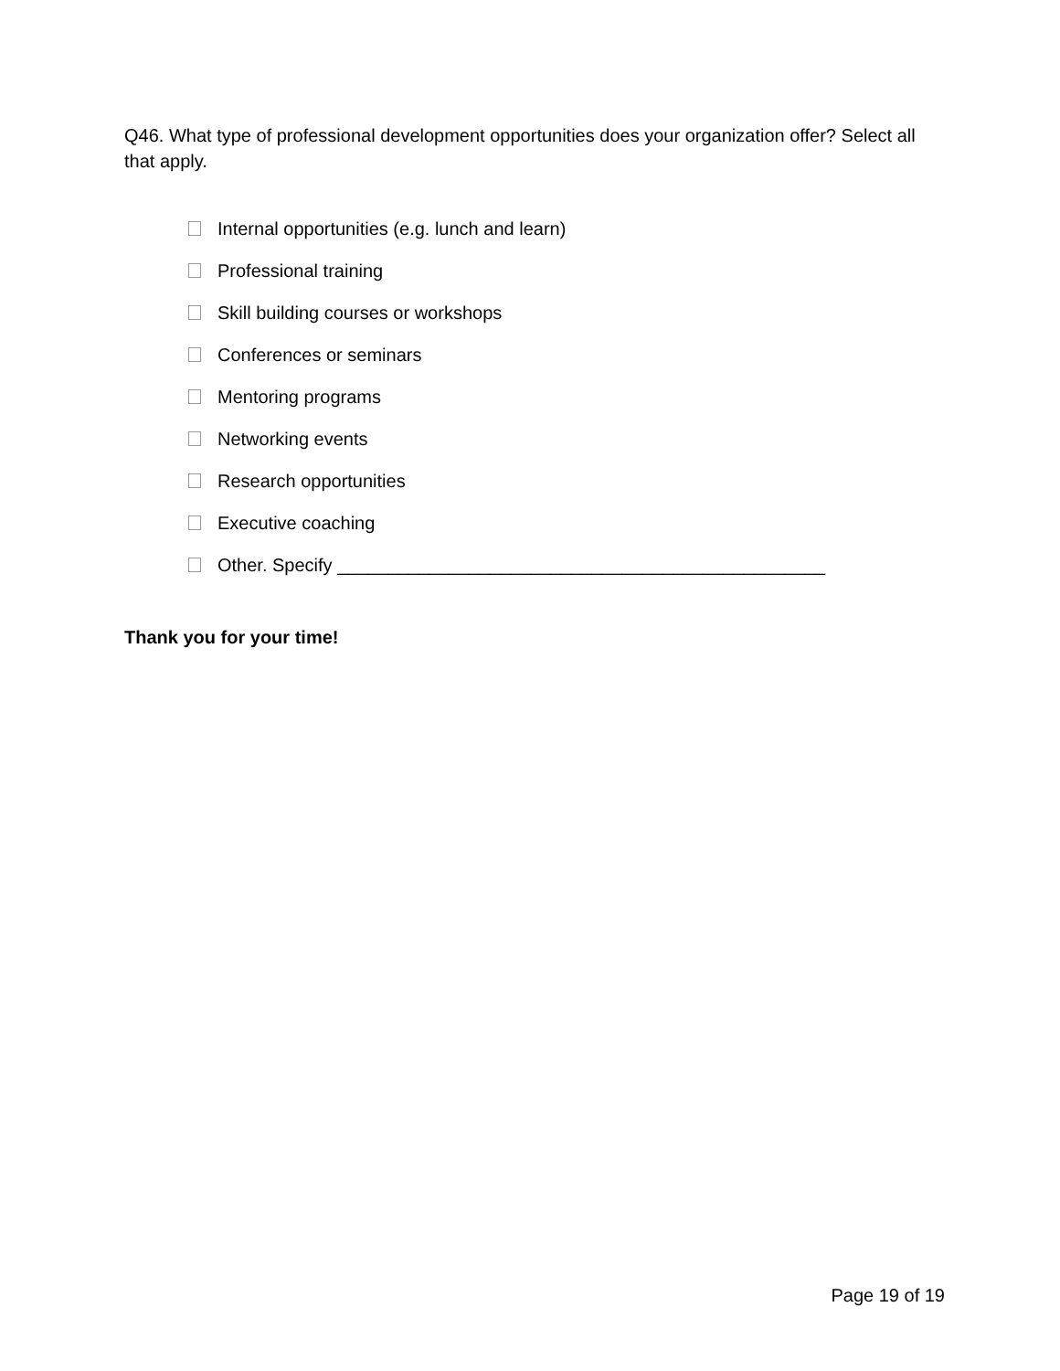Q46. What type of professional development opportunities does your organization offer? Select all that apply.
Internal opportunities (e.g. lunch and learn)
Professional training
Skill building courses or workshops
Conferences or seminars
Mentoring programs
Networking events
Research opportunities
Executive coaching
Other. Specify ________________________________________________
Thank you for your time!
Page 19 of 19